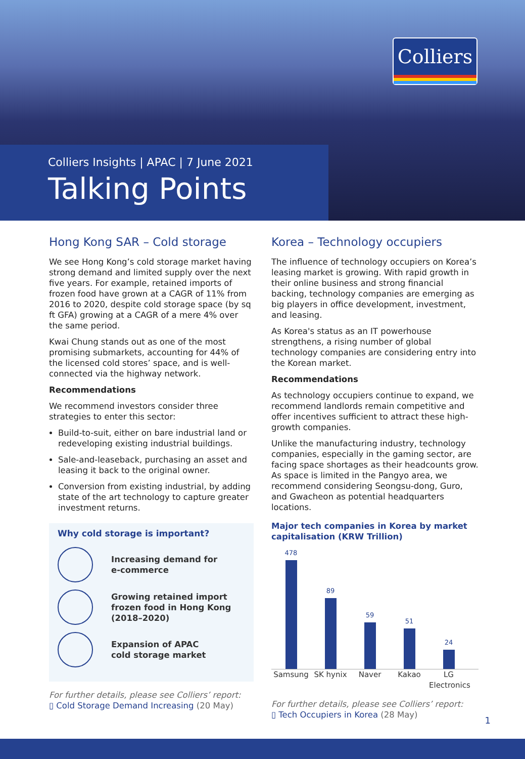Colliers
Colliers Insights | APAC | 7 June 2021
Talking Points
Hong Kong SAR – Cold storage
We see Hong Kong’s cold storage market having strong demand and limited supply over the next five years. For example, retained imports of frozen food have grown at a CAGR of 11% from 2016 to 2020, despite cold storage space (by sq ft GFA) growing at a CAGR of a mere 4% over the same period.
Kwai Chung stands out as one of the most promising submarkets, accounting for 44% of the licensed cold stores’ space, and is well-connected via the highway network.
Recommendations
We recommend investors consider three strategies to enter this sector:
Build-to-suit, either on bare industrial land or redeveloping existing industrial buildings.
Sale-and-leaseback, purchasing an asset and leasing it back to the original owner.
Conversion from existing industrial, by adding state of the art technology to capture greater investment returns.
Why cold storage is important?
Increasing demand for
e-commerce
Growing retained import frozen food in Hong Kong (2018–2020)
Expansion of APAC
cold storage market
For further details, please see Colliers’ report:
▯ Cold Storage Demand Increasing (20 May)
Korea – Technology occupiers
The influence of technology occupiers on Korea’s leasing market is growing. With rapid growth in their online business and strong financial backing, technology companies are emerging as big players in office development, investment, and leasing.
As Korea's status as an IT powerhouse strengthens, a rising number of global technology companies are considering entry into the Korean market.
Recommendations
As technology occupiers continue to expand, we recommend landlords remain competitive and offer incentives sufficient to attract these high-growth companies.
Unlike the manufacturing industry, technology companies, especially in the gaming sector, are facing space shortages as their headcounts grow. As space is limited in the Pangyo area, we recommend considering Seongsu-dong, Guro, and Gwacheon as potential headquarters locations.
Major tech companies in Korea by market capitalisation (KRW Trillion)
478
89
59
51
24
Samsung SK hynix Naver Kakao LG Electronics
For further details, please see Colliers’ report:
▯ Tech Occupiers in Korea (28 May)
1